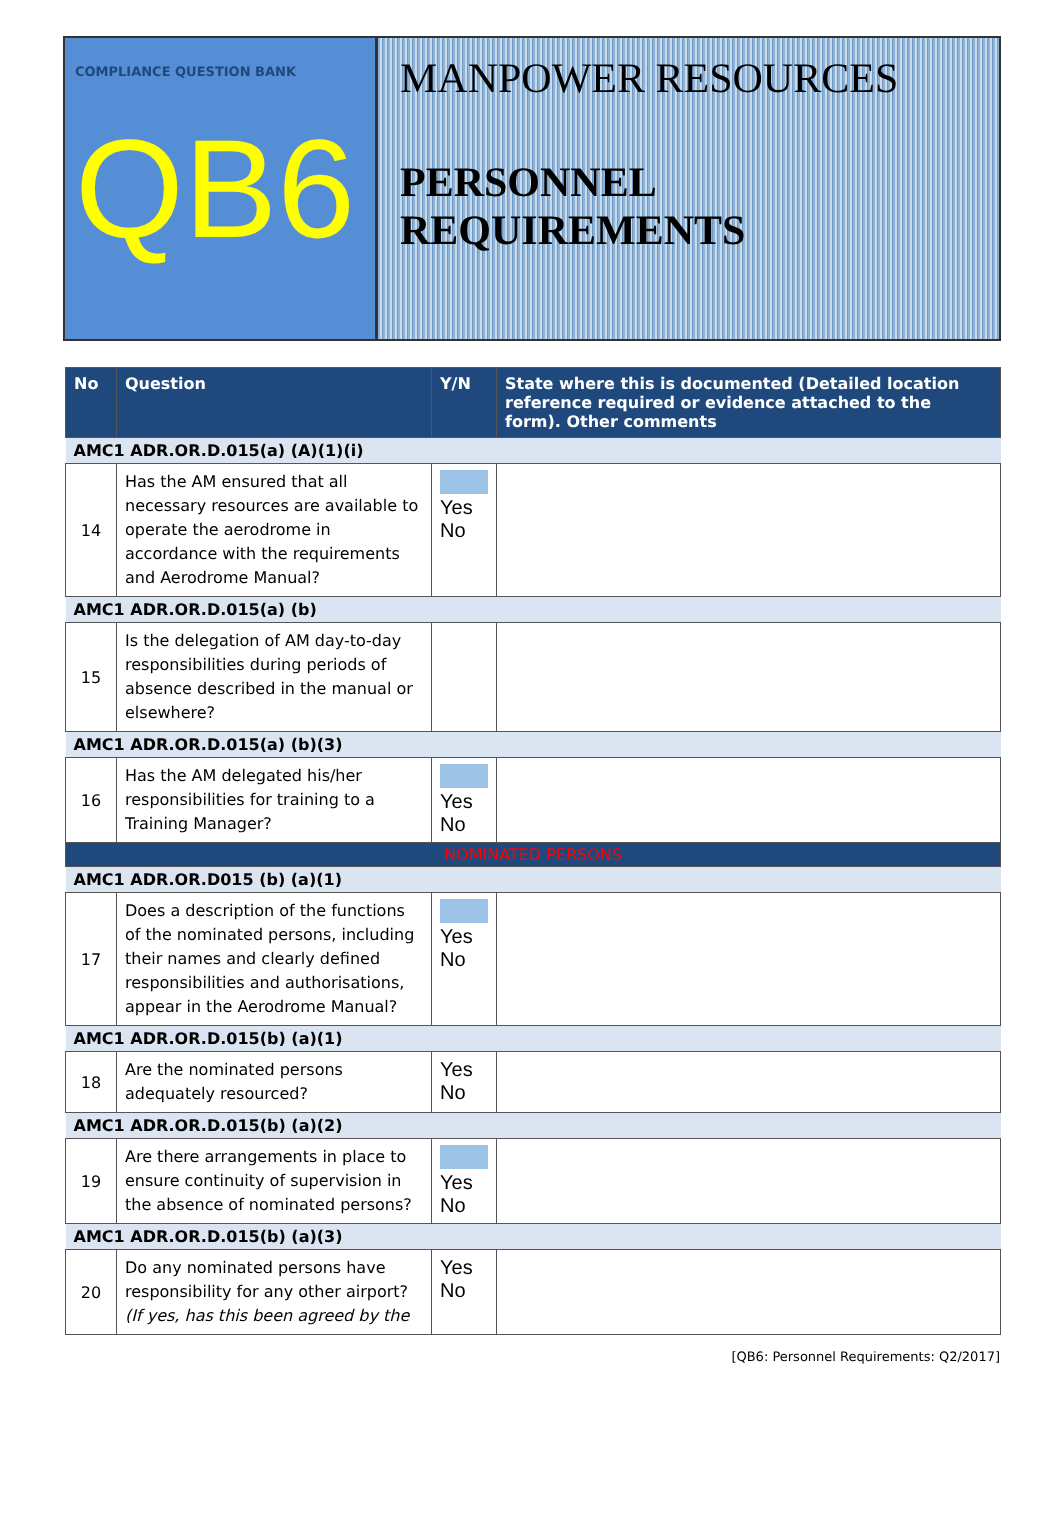COMPLIANCE QUESTION BANK
QB6
MANPOWER RESOURCES
PERSONNEL REQUIREMENTS
| No | Question | Y/N | State where this is documented (Detailed location reference required or evidence attached to the form). Other comments |
| --- | --- | --- | --- |
| AMC1 ADR.OR.D.015(a) (A)(1)(i) | | | |
| 14 | Has the AM ensured that all necessary resources are available to operate the aerodrome in accordance with the requirements and Aerodrome Manual? | Yes No | |
| AMC1 ADR.OR.D.015(a) (b) | | | |
| 15 | Is the delegation of AM day-to-day responsibilities during periods of absence described in the manual or elsewhere? | | |
| AMC1 ADR.OR.D.015(a) (b)(3) | | | |
| 16 | Has the AM delegated his/her responsibilities for training to a Training Manager? | Yes No | |
| NOMINATED PERSONS | | | |
| AMC1 ADR.OR.D015 (b) (a)(1) | | | |
| 17 | Does a description of the functions of the nominated persons, including their names and clearly defined responsibilities and authorisations, appear in the Aerodrome Manual? | Yes No | |
| AMC1 ADR.OR.D.015(b) (a)(1) | | | |
| 18 | Are the nominated persons adequately resourced? | Yes No | |
| AMC1 ADR.OR.D.015(b) (a)(2) | | | |
| 19 | Are there arrangements in place to ensure continuity of supervision in the absence of nominated persons? | Yes No | |
| AMC1 ADR.OR.D.015(b) (a)(3) | | | |
| 20 | Do any nominated persons have responsibility for any other airport? (If yes, has this been agreed by the | Yes No | |
[QB6: Personnel Requirements: Q2/2017]